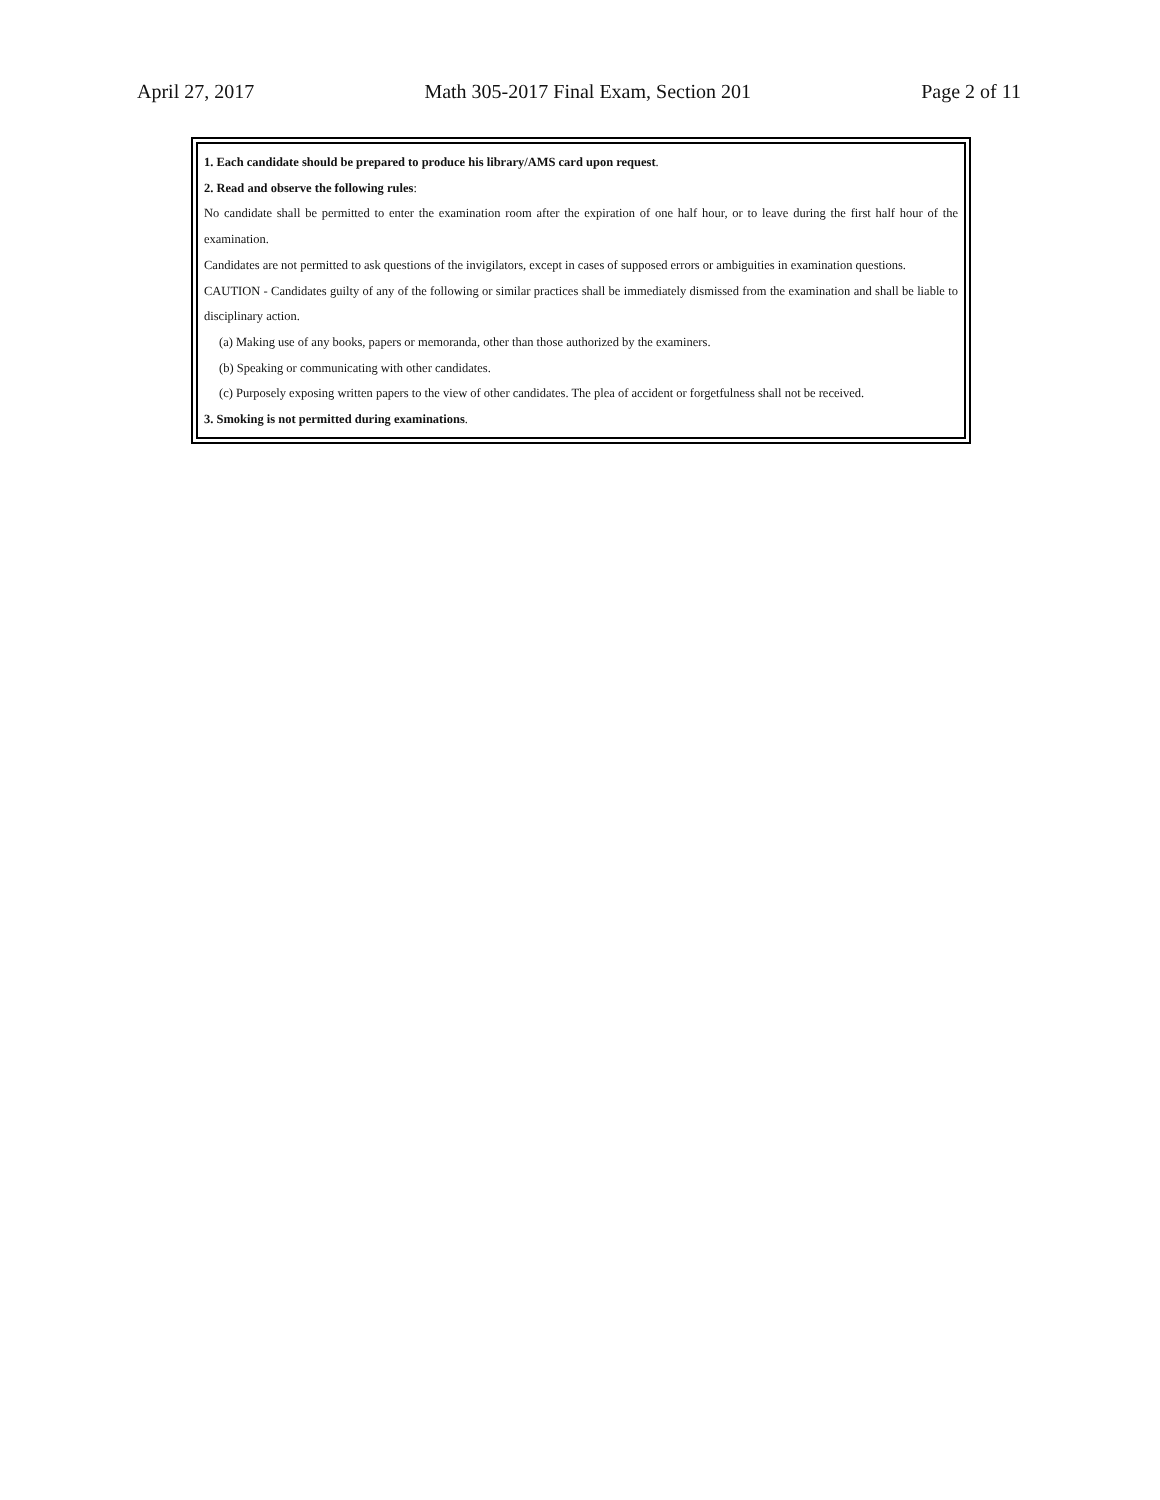April 27, 2017 Math 305-2017 Final Exam, Section 201 Page 2 of 11
1. Each candidate should be prepared to produce his library/AMS card upon request.
2. Read and observe the following rules:
No candidate shall be permitted to enter the examination room after the expiration of one half hour, or to leave during the first half hour of the examination.
Candidates are not permitted to ask questions of the invigilators, except in cases of supposed errors or ambiguities in examination questions.
CAUTION - Candidates guilty of any of the following or similar practices shall be immediately dismissed from the examination and shall be liable to disciplinary action.
(a) Making use of any books, papers or memoranda, other than those authorized by the examiners.
(b) Speaking or communicating with other candidates.
(c) Purposely exposing written papers to the view of other candidates. The plea of accident or forgetfulness shall not be received.
3. Smoking is not permitted during examinations.